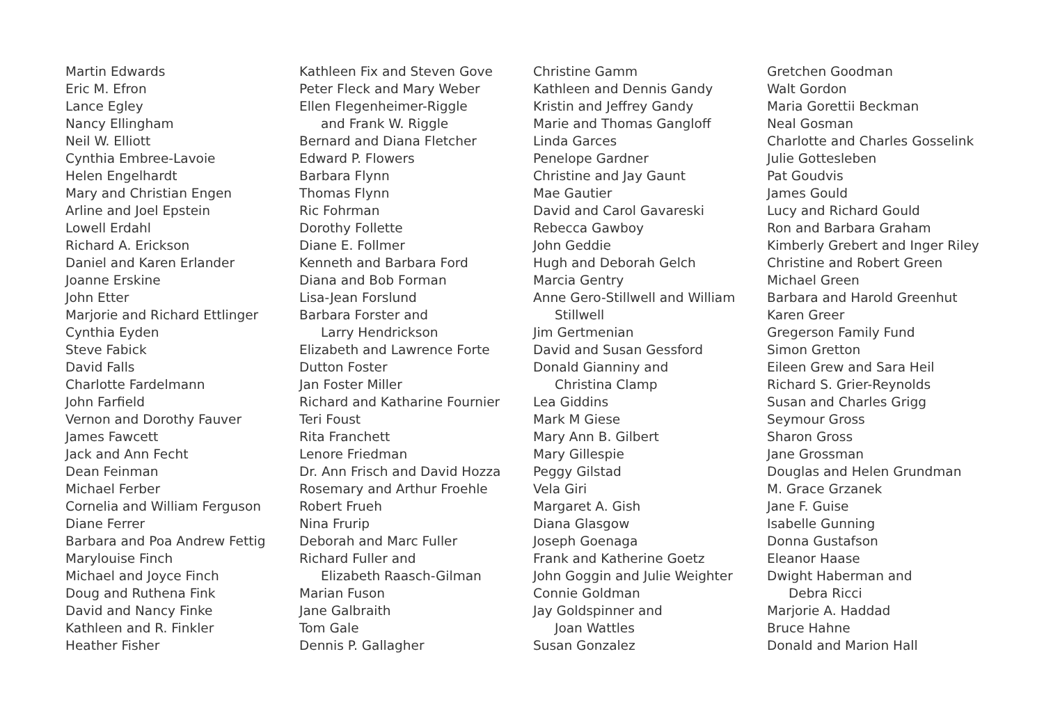Martin Edwards
Eric M. Efron
Lance Egley
Nancy Ellingham
Neil W. Elliott
Cynthia Embree-Lavoie
Helen Engelhardt
Mary and Christian Engen
Arline and Joel Epstein
Lowell Erdahl
Richard A. Erickson
Daniel and Karen Erlander
Joanne Erskine
John Etter
Marjorie and Richard Ettlinger
Cynthia Eyden
Steve Fabick
David Falls
Charlotte Fardelmann
John Farfield
Vernon and Dorothy Fauver
James Fawcett
Jack and Ann Fecht
Dean Feinman
Michael Ferber
Cornelia and William Ferguson
Diane Ferrer
Barbara and Poa Andrew Fettig
Marylouise Finch
Michael and Joyce Finch
Doug and Ruthena Fink
David and Nancy Finke
Kathleen and R. Finkler
Heather Fisher
Kathleen Fix and Steven Gove
Peter Fleck and Mary Weber
Ellen Flegenheimer-Riggle
and Frank W. Riggle
Bernard and Diana Fletcher
Edward P. Flowers
Barbara Flynn
Thomas Flynn
Ric Fohrman
Dorothy Follette
Diane E. Follmer
Kenneth and Barbara Ford
Diana and Bob Forman
Lisa-Jean Forslund
Barbara Forster and
Larry Hendrickson
Elizabeth and Lawrence Forte
Dutton Foster
Jan Foster Miller
Richard and Katharine Fournier
Teri Foust
Rita Franchett
Lenore Friedman
Dr. Ann Frisch and David Hozza
Rosemary and Arthur Froehle
Robert Frueh
Nina Frurip
Deborah and Marc Fuller
Richard Fuller and
Elizabeth Raasch-Gilman
Marian Fuson
Jane Galbraith
Tom Gale
Dennis P. Gallagher
Christine Gamm
Kathleen and Dennis Gandy
Kristin and Jeffrey Gandy
Marie and Thomas Gangloff
Linda Garces
Penelope Gardner
Christine and Jay Gaunt
Mae Gautier
David and Carol Gavareski
Rebecca Gawboy
John Geddie
Hugh and Deborah Gelch
Marcia Gentry
Anne Gero-Stillwell and William
Stillwell
Jim Gertmenian
David and Susan Gessford
Donald Gianniny and
Christina Clamp
Lea Giddins
Mark M Giese
Mary Ann B. Gilbert
Mary Gillespie
Peggy Gilstad
Vela Giri
Margaret A. Gish
Diana Glasgow
Joseph Goenaga
Frank and Katherine Goetz
John Goggin and Julie Weighter
Connie Goldman
Jay Goldspinner and
Joan Wattles
Susan Gonzalez
Gretchen Goodman
Walt Gordon
Maria Gorettii Beckman
Neal Gosman
Charlotte and Charles Gosselink
Julie Gottesleben
Pat Goudvis
James Gould
Lucy and Richard Gould
Ron and Barbara Graham
Kimberly Grebert and Inger Riley
Christine and Robert Green
Michael Green
Barbara and Harold Greenhut
Karen Greer
Gregerson Family Fund
Simon Gretton
Eileen Grew and Sara Heil
Richard S. Grier-Reynolds
Susan and Charles Grigg
Seymour Gross
Sharon Gross
Jane Grossman
Douglas and Helen Grundman
M. Grace Grzanek
Jane F. Guise
Isabelle Gunning
Donna Gustafson
Eleanor Haase
Dwight Haberman and
Debra Ricci
Marjorie A. Haddad
Bruce Hahne
Donald and Marion Hall